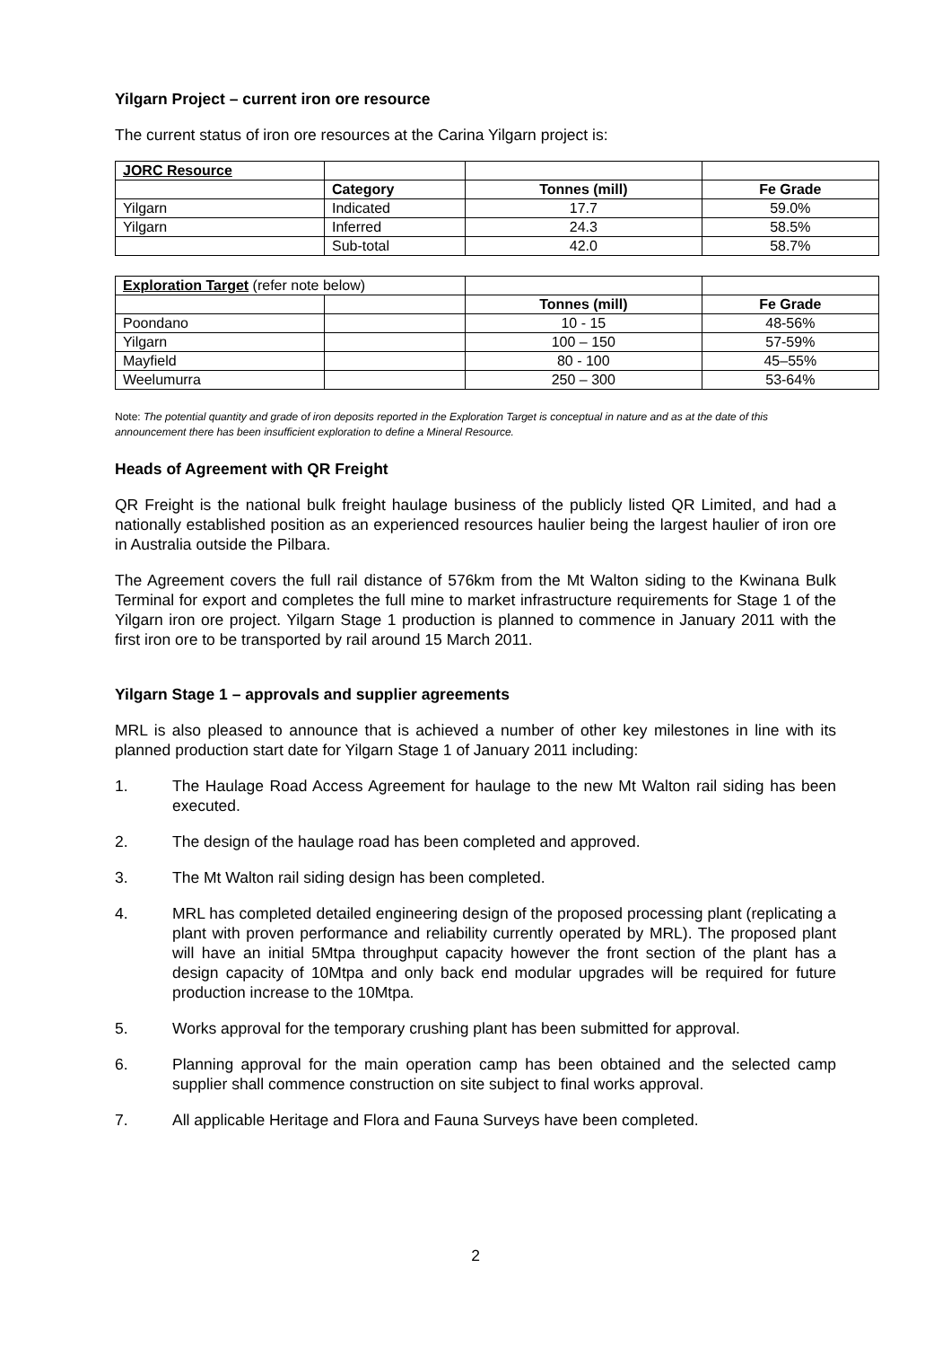Yilgarn Project – current iron ore resource
The current status of iron ore resources at the Carina Yilgarn project is:
| JORC Resource | | | |
| | Category | Tonnes (mill) | Fe Grade |
| Yilgarn | Indicated | 17.7 | 59.0% |
| Yilgarn | Inferred | 24.3 | 58.5% |
| | Sub-total | 42.0 | 58.7% |
| Exploration Target (refer note below) | | | |
| | | Tonnes (mill) | Fe Grade |
| Poondano | | 10 - 15 | 48-56% |
| Yilgarn | | 100 – 150 | 57-59% |
| Mayfield | | 80 - 100 | 45–55% |
| Weelumurra | | 250 – 300 | 53-64% |
Note: The potential quantity and grade of iron deposits reported in the Exploration Target is conceptual in nature and as at the date of this announcement there has been insufficient exploration to define a Mineral Resource.
Heads of Agreement with QR Freight
QR Freight is the national bulk freight haulage business of the publicly listed QR Limited, and had a nationally established position as an experienced resources haulier being the largest haulier of iron ore in Australia outside the Pilbara.
The Agreement covers the full rail distance of 576km from the Mt Walton siding to the Kwinana Bulk Terminal for export and completes the full mine to market infrastructure requirements for Stage 1 of the Yilgarn iron ore project. Yilgarn Stage 1 production is planned to commence in January 2011 with the first iron ore to be transported by rail around 15 March 2011.
Yilgarn Stage 1 – approvals and supplier agreements
MRL is also pleased to announce that is achieved a number of other key milestones in line with its planned production start date for Yilgarn Stage 1 of January 2011 including:
1. The Haulage Road Access Agreement for haulage to the new Mt Walton rail siding has been executed.
2. The design of the haulage road has been completed and approved.
3. The Mt Walton rail siding design has been completed.
4. MRL has completed detailed engineering design of the proposed processing plant (replicating a plant with proven performance and reliability currently operated by MRL). The proposed plant will have an initial 5Mtpa throughput capacity however the front section of the plant has a design capacity of 10Mtpa and only back end modular upgrades will be required for future production increase to the 10Mtpa.
5. Works approval for the temporary crushing plant has been submitted for approval.
6. Planning approval for the main operation camp has been obtained and the selected camp supplier shall commence construction on site subject to final works approval.
7. All applicable Heritage and Flora and Fauna Surveys have been completed.
2